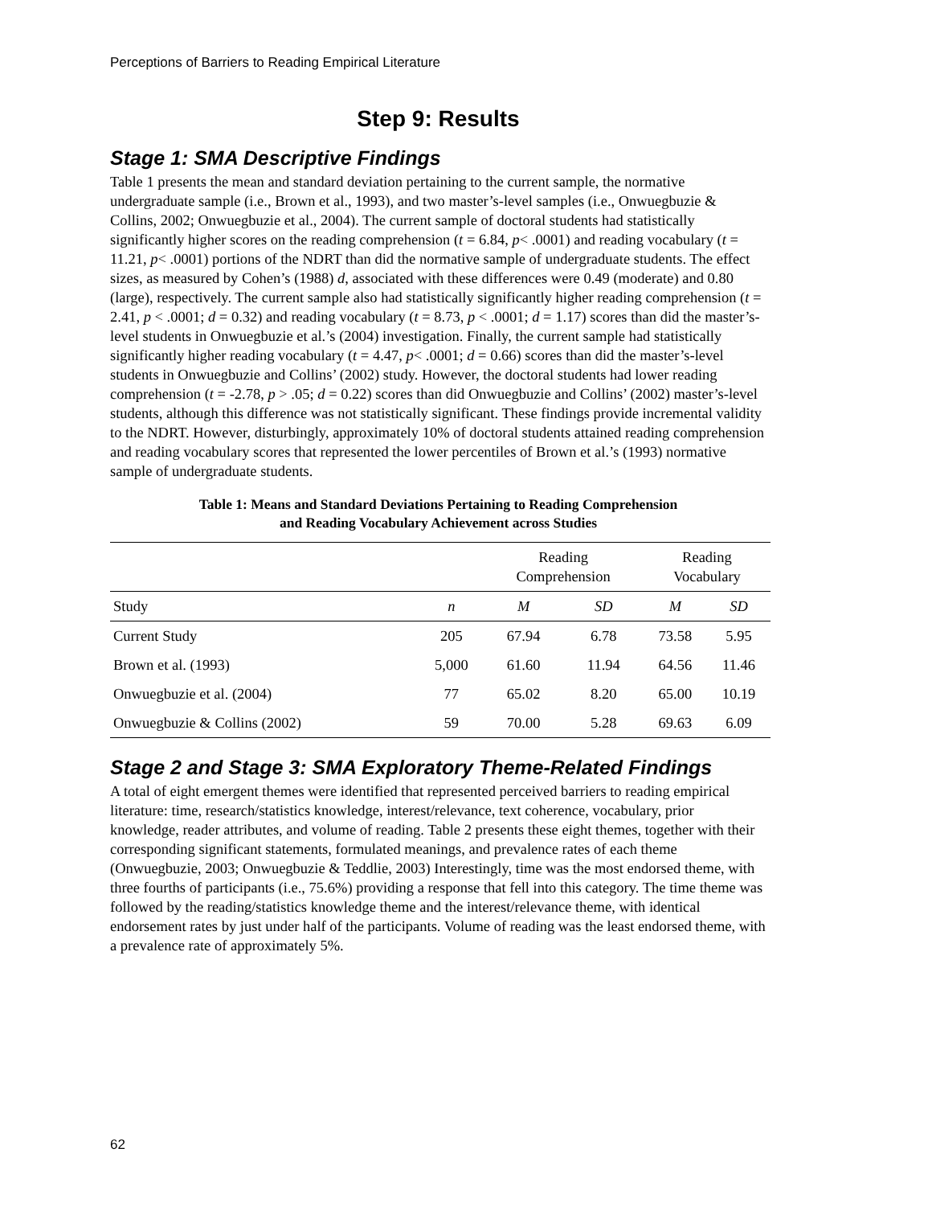Perceptions of Barriers to Reading Empirical Literature
Step 9: Results
Stage 1: SMA Descriptive Findings
Table 1 presents the mean and standard deviation pertaining to the current sample, the normative undergraduate sample (i.e., Brown et al., 1993), and two master’s-level samples (i.e., Onwuegbuzie & Collins, 2002; Onwuegbuzie et al., 2004). The current sample of doctoral students had statistically significantly higher scores on the reading comprehension (t = 6.84, p< .0001) and reading vocabulary (t = 11.21, p< .0001) portions of the NDRT than did the normative sample of undergraduate students. The effect sizes, as measured by Cohen’s (1988) d, associated with these differences were 0.49 (moderate) and 0.80 (large), respectively. The current sample also had statistically significantly higher reading comprehension (t = 2.41, p < .0001; d = 0.32) and reading vocabulary (t = 8.73, p < .0001; d = 1.17) scores than did the master’s-level students in Onwuegbuzie et al.’s (2004) investigation. Finally, the current sample had statistically significantly higher reading vocabulary (t = 4.47, p< .0001; d = 0.66) scores than did the master’s-level students in Onwuegbuzie and Collins’ (2002) study. However, the doctoral students had lower reading comprehension (t = -2.78, p > .05; d = 0.22) scores than did Onwuegbuzie and Collins’ (2002) master’s-level students, although this difference was not statistically significant. These findings provide incremental validity to the NDRT. However, disturbingly, approximately 10% of doctoral students attained reading comprehension and reading vocabulary scores that represented the lower percentiles of Brown et al.’s (1993) normative sample of undergraduate students.
Table 1: Means and Standard Deviations Pertaining to Reading Comprehension
and Reading Vocabulary Achievement across Studies
| | | Reading Comprehension | | Reading Vocabulary | |
| --- | --- | --- | --- | --- | --- |
| Study | n | M | SD | M | SD |
| Current Study | 205 | 67.94 | 6.78 | 73.58 | 5.95 |
| Brown et al. (1993) | 5,000 | 61.60 | 11.94 | 64.56 | 11.46 |
| Onwuegbuzie et al. (2004) | 77 | 65.02 | 8.20 | 65.00 | 10.19 |
| Onwuegbuzie & Collins (2002) | 59 | 70.00 | 5.28 | 69.63 | 6.09 |
Stage 2 and Stage 3: SMA Exploratory Theme-Related Findings
A total of eight emergent themes were identified that represented perceived barriers to reading empirical literature: time, research/statistics knowledge, interest/relevance, text coherence, vocabulary, prior knowledge, reader attributes, and volume of reading. Table 2 presents these eight themes, together with their corresponding significant statements, formulated meanings, and prevalence rates of each theme (Onwuegbuzie, 2003; Onwuegbuzie & Teddlie, 2003) Interestingly, time was the most endorsed theme, with three fourths of participants (i.e., 75.6%) providing a response that fell into this category. The time theme was followed by the reading/statistics knowledge theme and the interest/relevance theme, with identical endorsement rates by just under half of the participants. Volume of reading was the least endorsed theme, with a prevalence rate of approximately 5%.
62